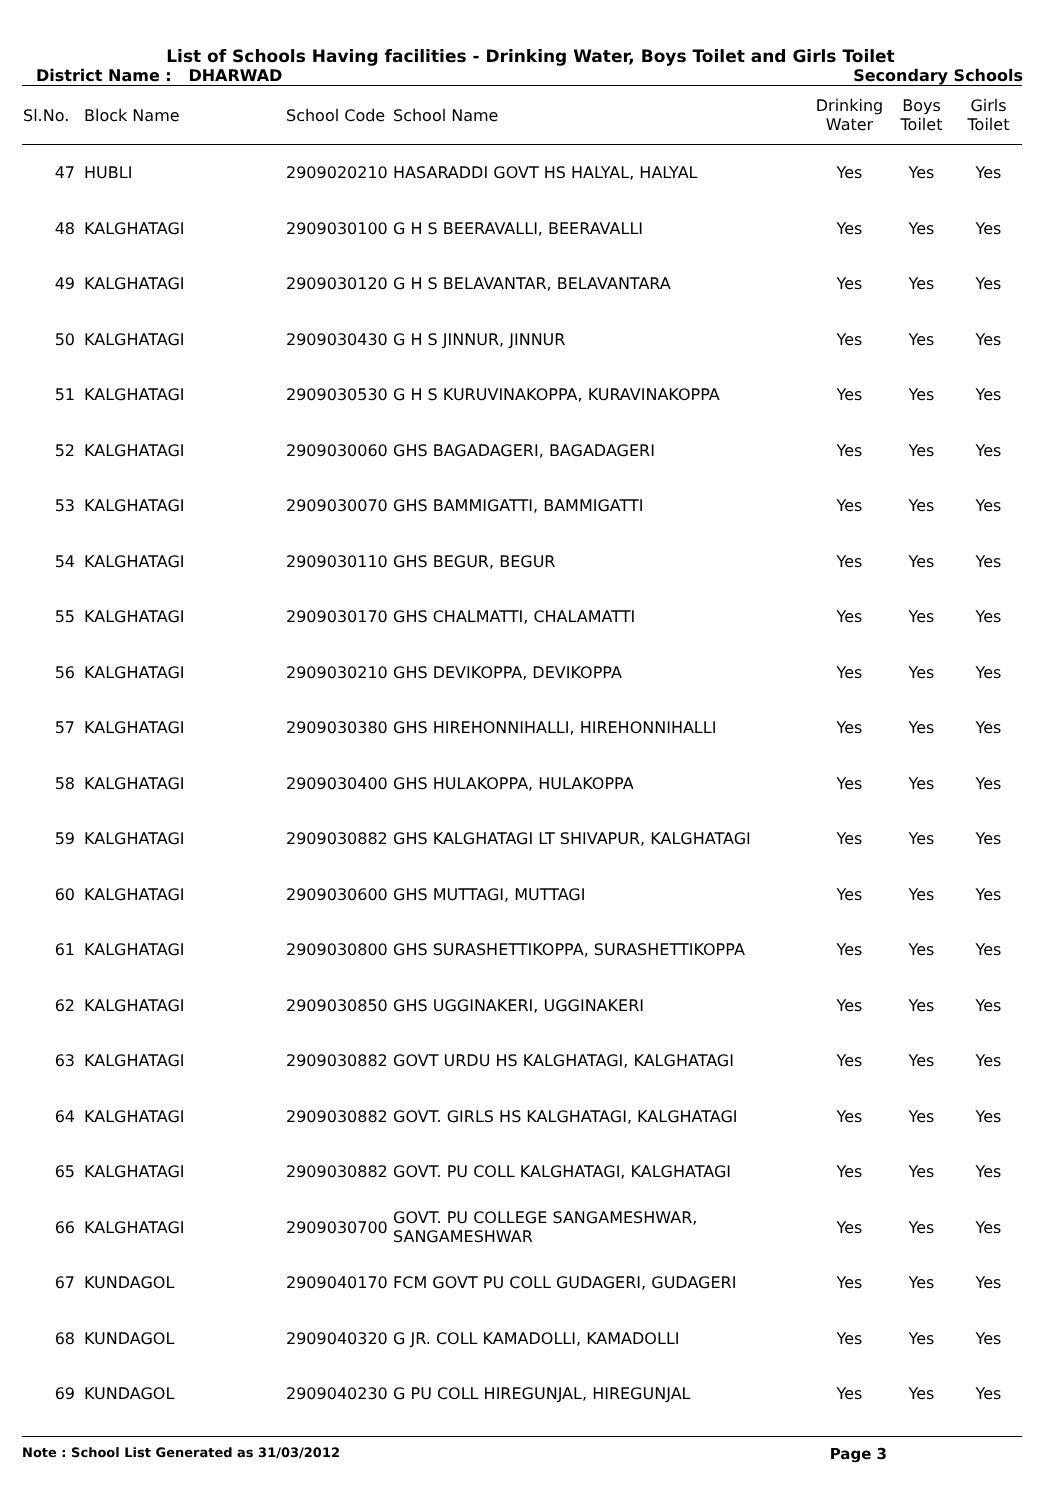List of Schools Having facilities - Drinking Water, Boys Toilet and Girls Toilet
District Name : DHARWAD Secondary Schools
| Sl.No. | Block Name | School Code | School Name | Drinking Water | Boys Toilet | Girls Toilet |
| --- | --- | --- | --- | --- | --- | --- |
| 47 | HUBLI | 2909020210 | HASARADDI GOVT HS HALYAL, HALYAL | Yes | Yes | Yes |
| 48 | KALGHATAGI | 2909030100 | G H S BEERAVALLI, BEERAVALLI | Yes | Yes | Yes |
| 49 | KALGHATAGI | 2909030120 | G H S BELAVANTAR, BELAVANTARA | Yes | Yes | Yes |
| 50 | KALGHATAGI | 2909030430 | G H S JINNUR, JINNUR | Yes | Yes | Yes |
| 51 | KALGHATAGI | 2909030530 | G H S KURUVINAKOPPA, KURAVINAKOPPA | Yes | Yes | Yes |
| 52 | KALGHATAGI | 2909030060 | GHS BAGADAGERI, BAGADAGERI | Yes | Yes | Yes |
| 53 | KALGHATAGI | 2909030070 | GHS BAMMIGATTI, BAMMIGATTI | Yes | Yes | Yes |
| 54 | KALGHATAGI | 2909030110 | GHS BEGUR, BEGUR | Yes | Yes | Yes |
| 55 | KALGHATAGI | 2909030170 | GHS CHALMATTI, CHALAMATTI | Yes | Yes | Yes |
| 56 | KALGHATAGI | 2909030210 | GHS DEVIKOPPA, DEVIKOPPA | Yes | Yes | Yes |
| 57 | KALGHATAGI | 2909030380 | GHS HIREHONNIHALLI, HIREHONNIHALLI | Yes | Yes | Yes |
| 58 | KALGHATAGI | 2909030400 | GHS HULAKOPPA, HULAKOPPA | Yes | Yes | Yes |
| 59 | KALGHATAGI | 2909030882 | GHS KALGHATAGI LT SHIVAPUR, KALGHATAGI | Yes | Yes | Yes |
| 60 | KALGHATAGI | 2909030600 | GHS MUTTAGI, MUTTAGI | Yes | Yes | Yes |
| 61 | KALGHATAGI | 2909030800 | GHS SURASHETTIKOPPA, SURASHETTIKOPPA | Yes | Yes | Yes |
| 62 | KALGHATAGI | 2909030850 | GHS UGGINAKERI, UGGINAKERI | Yes | Yes | Yes |
| 63 | KALGHATAGI | 2909030882 | GOVT URDU HS KALGHATAGI, KALGHATAGI | Yes | Yes | Yes |
| 64 | KALGHATAGI | 2909030882 | GOVT. GIRLS HS KALGHATAGI, KALGHATAGI | Yes | Yes | Yes |
| 65 | KALGHATAGI | 2909030882 | GOVT. PU COLL KALGHATAGI, KALGHATAGI | Yes | Yes | Yes |
| 66 | KALGHATAGI | 2909030700 | GOVT. PU COLLEGE SANGAMESHWAR, SANGAMESHWAR | Yes | Yes | Yes |
| 67 | KUNDAGOL | 2909040170 | FCM GOVT PU COLL GUDAGERI, GUDAGERI | Yes | Yes | Yes |
| 68 | KUNDAGOL | 2909040320 | G JR. COLL KAMADOLLI, KAMADOLLI | Yes | Yes | Yes |
| 69 | KUNDAGOL | 2909040230 | G PU COLL HIREGUNJAL, HIREGUNJAL | Yes | Yes | Yes |
Note : School List Generated as 31/03/2012 Page 3